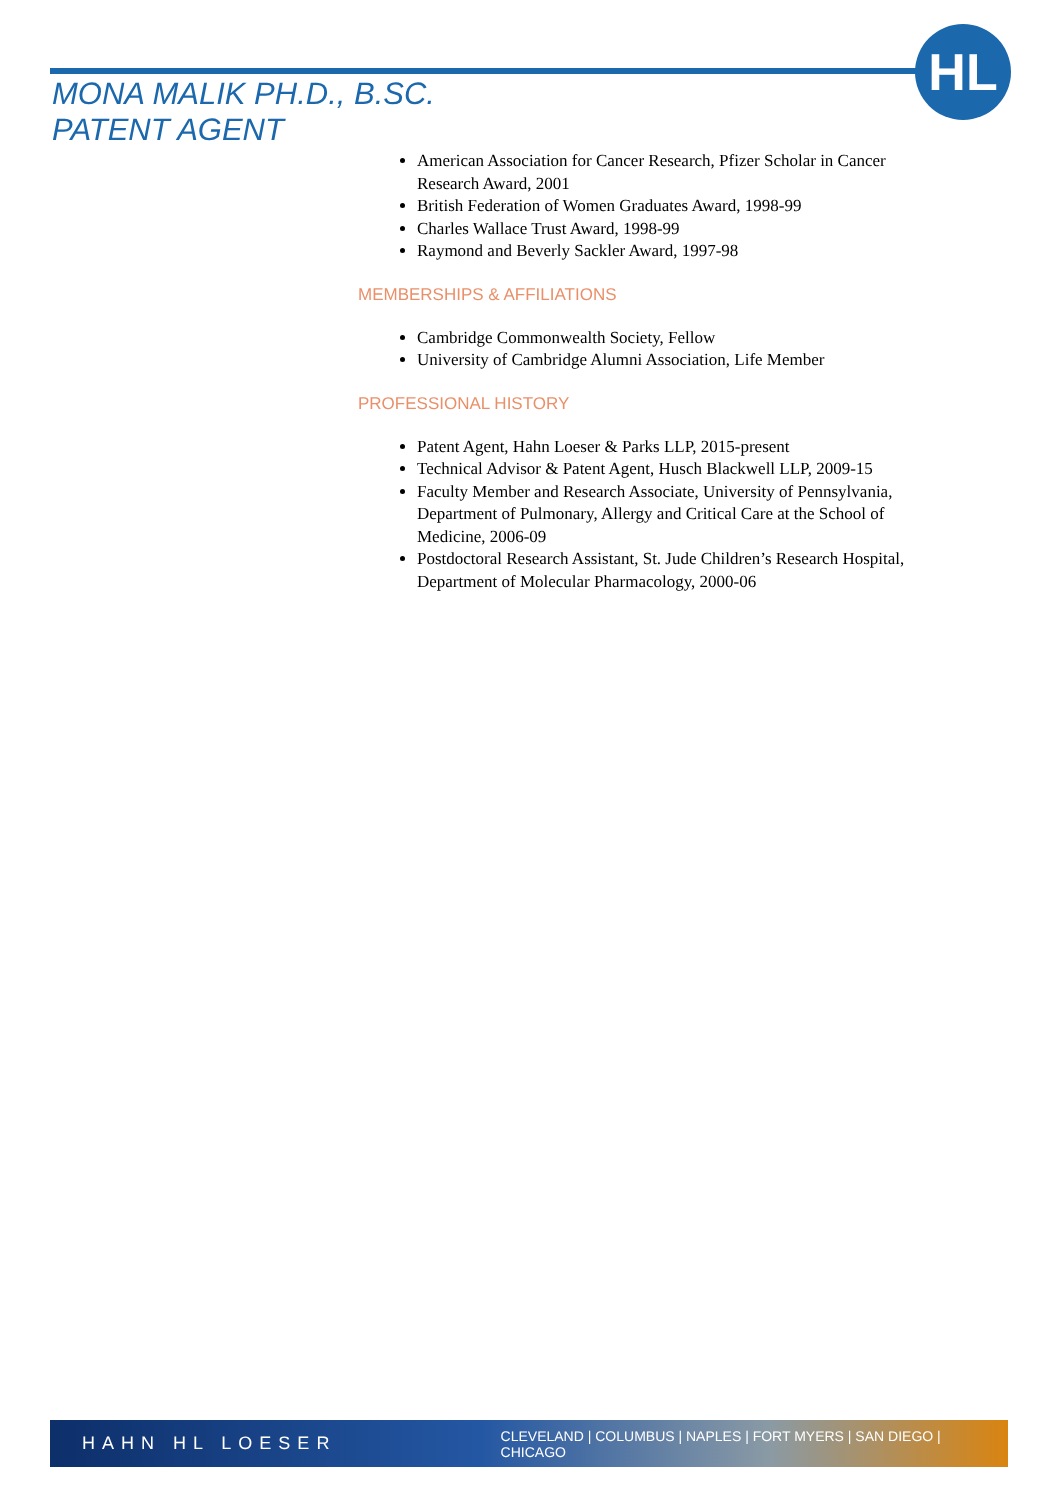HL
MONA MALIK PH.D., B.SC.
PATENT AGENT
American Association for Cancer Research, Pfizer Scholar in Cancer Research Award, 2001
British Federation of Women Graduates Award, 1998-99
Charles Wallace Trust Award, 1998-99
Raymond and Beverly Sackler Award, 1997-98
MEMBERSHIPS & AFFILIATIONS
Cambridge Commonwealth Society, Fellow
University of Cambridge Alumni Association, Life Member
PROFESSIONAL HISTORY
Patent Agent, Hahn Loeser & Parks LLP, 2015-present
Technical Advisor & Patent Agent, Husch Blackwell LLP, 2009-15
Faculty Member and Research Associate, University of Pennsylvania, Department of Pulmonary, Allergy and Critical Care at the School of Medicine, 2006-09
Postdoctoral Research Assistant, St. Jude Children’s Research Hospital, Department of Molecular Pharmacology, 2000-06
HAHN HL LOESER CLEVELAND | COLUMBUS | NAPLES | FORT MYERS | SAN DIEGO | CHICAGO